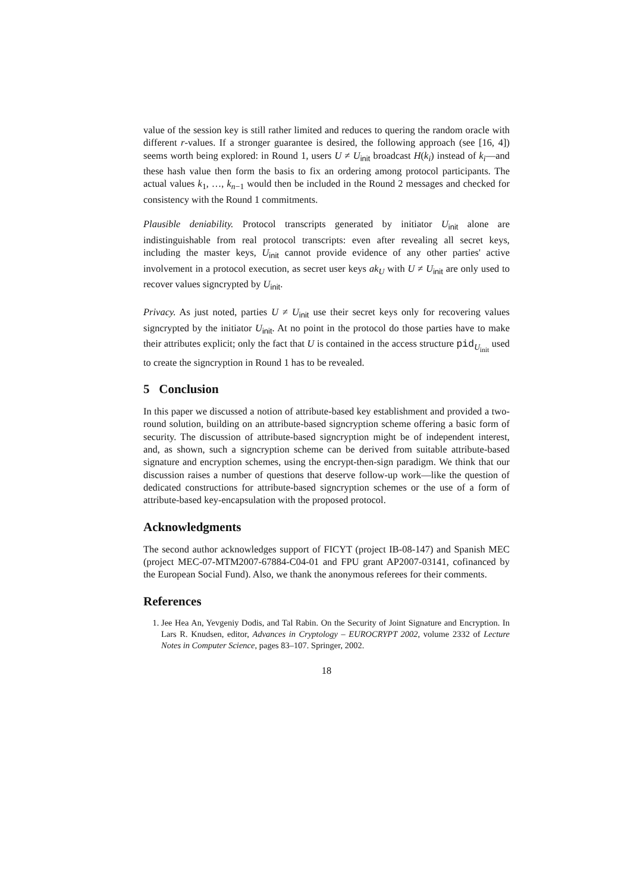value of the session key is still rather limited and reduces to quering the random oracle with different r-values. If a stronger guarantee is desired, the following approach (see [16, 4]) seems worth being explored: in Round 1, users U ≠ U<sub>init</sub> broadcast H(k<sub>i</sub>) instead of k<sub>i</sub>—and these hash value then form the basis to fix an ordering among protocol participants. The actual values k<sub>1</sub>, …, k<sub>n−1</sub> would then be included in the Round 2 messages and checked for consistency with the Round 1 commitments.
Plausible deniability. Protocol transcripts generated by initiator U<sub>init</sub> alone are indistinguishable from real protocol transcripts: even after revealing all secret keys, including the master keys, U<sub>init</sub> cannot provide evidence of any other parties' active involvement in a protocol execution, as secret user keys ak<sub>U</sub> with U ≠ U<sub>init</sub> are only used to recover values signcrypted by U<sub>init</sub>.
Privacy. As just noted, parties U ≠ U<sub>init</sub> use their secret keys only for recovering values signcrypted by the initiator U<sub>init</sub>. At no point in the protocol do those parties have to make their attributes explicit; only the fact that U is contained in the access structure pid<sub>U<sub>init</sub></sub> used to create the signcryption in Round 1 has to be revealed.
5 Conclusion
In this paper we discussed a notion of attribute-based key establishment and provided a two-round solution, building on an attribute-based signcryption scheme offering a basic form of security. The discussion of attribute-based signcryption might be of independent interest, and, as shown, such a signcryption scheme can be derived from suitable attribute-based signature and encryption schemes, using the encrypt-then-sign paradigm. We think that our discussion raises a number of questions that deserve follow-up work—like the question of dedicated constructions for attribute-based signcryption schemes or the use of a form of attribute-based key-encapsulation with the proposed protocol.
Acknowledgments
The second author acknowledges support of FICYT (project IB-08-147) and Spanish MEC (project MEC-07-MTM2007-67884-C04-01 and FPU grant AP2007-03141, cofinanced by the European Social Fund). Also, we thank the anonymous referees for their comments.
References
1. Jee Hea An, Yevgeniy Dodis, and Tal Rabin. On the Security of Joint Signature and Encryption. In Lars R. Knudsen, editor, Advances in Cryptology – EUROCRYPT 2002, volume 2332 of Lecture Notes in Computer Science, pages 83–107. Springer, 2002.
18